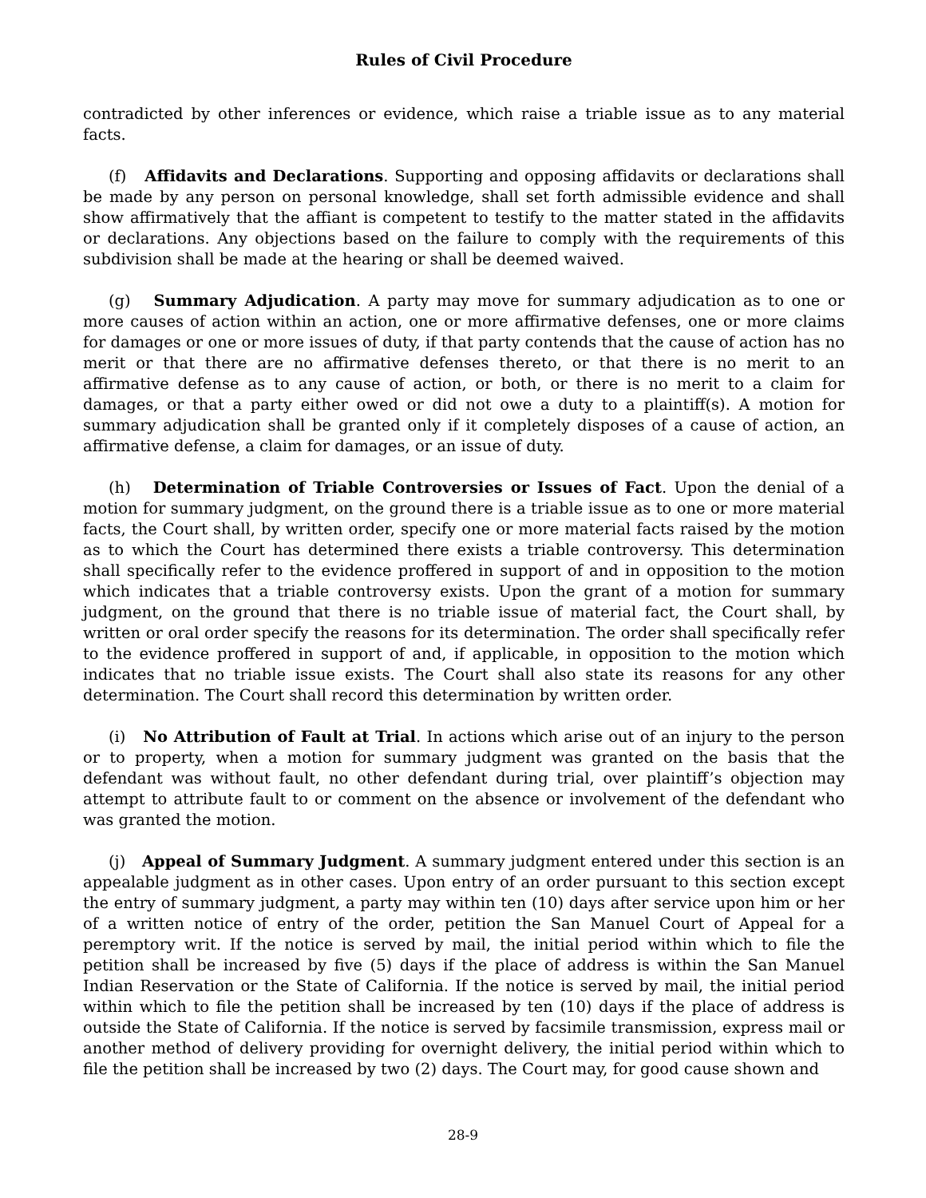Rules of Civil Procedure
contradicted by other inferences or evidence, which raise a triable issue as to any material facts.
(f) Affidavits and Declarations. Supporting and opposing affidavits or declarations shall be made by any person on personal knowledge, shall set forth admissible evidence and shall show affirmatively that the affiant is competent to testify to the matter stated in the affidavits or declarations. Any objections based on the failure to comply with the requirements of this subdivision shall be made at the hearing or shall be deemed waived.
(g) Summary Adjudication. A party may move for summary adjudication as to one or more causes of action within an action, one or more affirmative defenses, one or more claims for damages or one or more issues of duty, if that party contends that the cause of action has no merit or that there are no affirmative defenses thereto, or that there is no merit to an affirmative defense as to any cause of action, or both, or there is no merit to a claim for damages, or that a party either owed or did not owe a duty to a plaintiff(s). A motion for summary adjudication shall be granted only if it completely disposes of a cause of action, an affirmative defense, a claim for damages, or an issue of duty.
(h) Determination of Triable Controversies or Issues of Fact. Upon the denial of a motion for summary judgment, on the ground there is a triable issue as to one or more material facts, the Court shall, by written order, specify one or more material facts raised by the motion as to which the Court has determined there exists a triable controversy. This determination shall specifically refer to the evidence proffered in support of and in opposition to the motion which indicates that a triable controversy exists. Upon the grant of a motion for summary judgment, on the ground that there is no triable issue of material fact, the Court shall, by written or oral order specify the reasons for its determination. The order shall specifically refer to the evidence proffered in support of and, if applicable, in opposition to the motion which indicates that no triable issue exists. The Court shall also state its reasons for any other determination. The Court shall record this determination by written order.
(i) No Attribution of Fault at Trial. In actions which arise out of an injury to the person or to property, when a motion for summary judgment was granted on the basis that the defendant was without fault, no other defendant during trial, over plaintiff’s objection may attempt to attribute fault to or comment on the absence or involvement of the defendant who was granted the motion.
(j) Appeal of Summary Judgment. A summary judgment entered under this section is an appealable judgment as in other cases. Upon entry of an order pursuant to this section except the entry of summary judgment, a party may within ten (10) days after service upon him or her of a written notice of entry of the order, petition the San Manuel Court of Appeal for a peremptory writ. If the notice is served by mail, the initial period within which to file the petition shall be increased by five (5) days if the place of address is within the San Manuel Indian Reservation or the State of California. If the notice is served by mail, the initial period within which to file the petition shall be increased by ten (10) days if the place of address is outside the State of California. If the notice is served by facsimile transmission, express mail or another method of delivery providing for overnight delivery, the initial period within which to file the petition shall be increased by two (2) days. The Court may, for good cause shown and
28-9